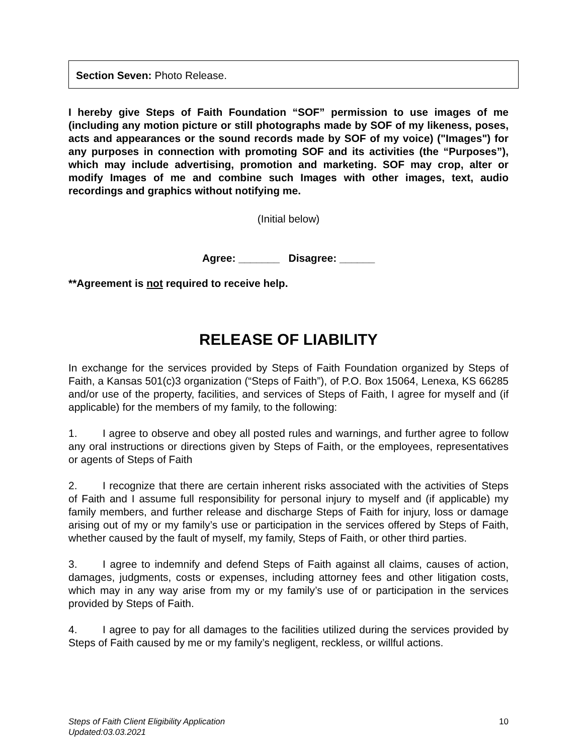Section Seven: Photo Release.
I hereby give Steps of Faith Foundation “SOF” permission to use images of me (including any motion picture or still photographs made by SOF of my likeness, poses, acts and appearances or the sound records made by SOF of my voice) ("Images") for any purposes in connection with promoting SOF and its activities (the “Purposes”), which may include advertising, promotion and marketing. SOF may crop, alter or modify Images of me and combine such Images with other images, text, audio recordings and graphics without notifying me.
(Initial below)
Agree: _______ Disagree: ______
**Agreement is not required to receive help.
RELEASE OF LIABILITY
In exchange for the services provided by Steps of Faith Foundation organized by Steps of Faith, a Kansas 501(c)3 organization (“Steps of Faith”), of P.O. Box 15064, Lenexa, KS 66285 and/or use of the property, facilities, and services of Steps of Faith, I agree for myself and (if applicable) for the members of my family, to the following:
1. I agree to observe and obey all posted rules and warnings, and further agree to follow any oral instructions or directions given by Steps of Faith, or the employees, representatives or agents of Steps of Faith
2. I recognize that there are certain inherent risks associated with the activities of Steps of Faith and I assume full responsibility for personal injury to myself and (if applicable) my family members, and further release and discharge Steps of Faith for injury, loss or damage arising out of my or my family’s use or participation in the services offered by Steps of Faith, whether caused by the fault of myself, my family, Steps of Faith, or other third parties.
3. I agree to indemnify and defend Steps of Faith against all claims, causes of action, damages, judgments, costs or expenses, including attorney fees and other litigation costs, which may in any way arise from my or my family’s use of or participation in the services provided by Steps of Faith.
4. I agree to pay for all damages to the facilities utilized during the services provided by Steps of Faith caused by me or my family’s negligent, reckless, or willful actions.
Steps of Faith Client Eligibility Application
Updated:03.03.2021 10